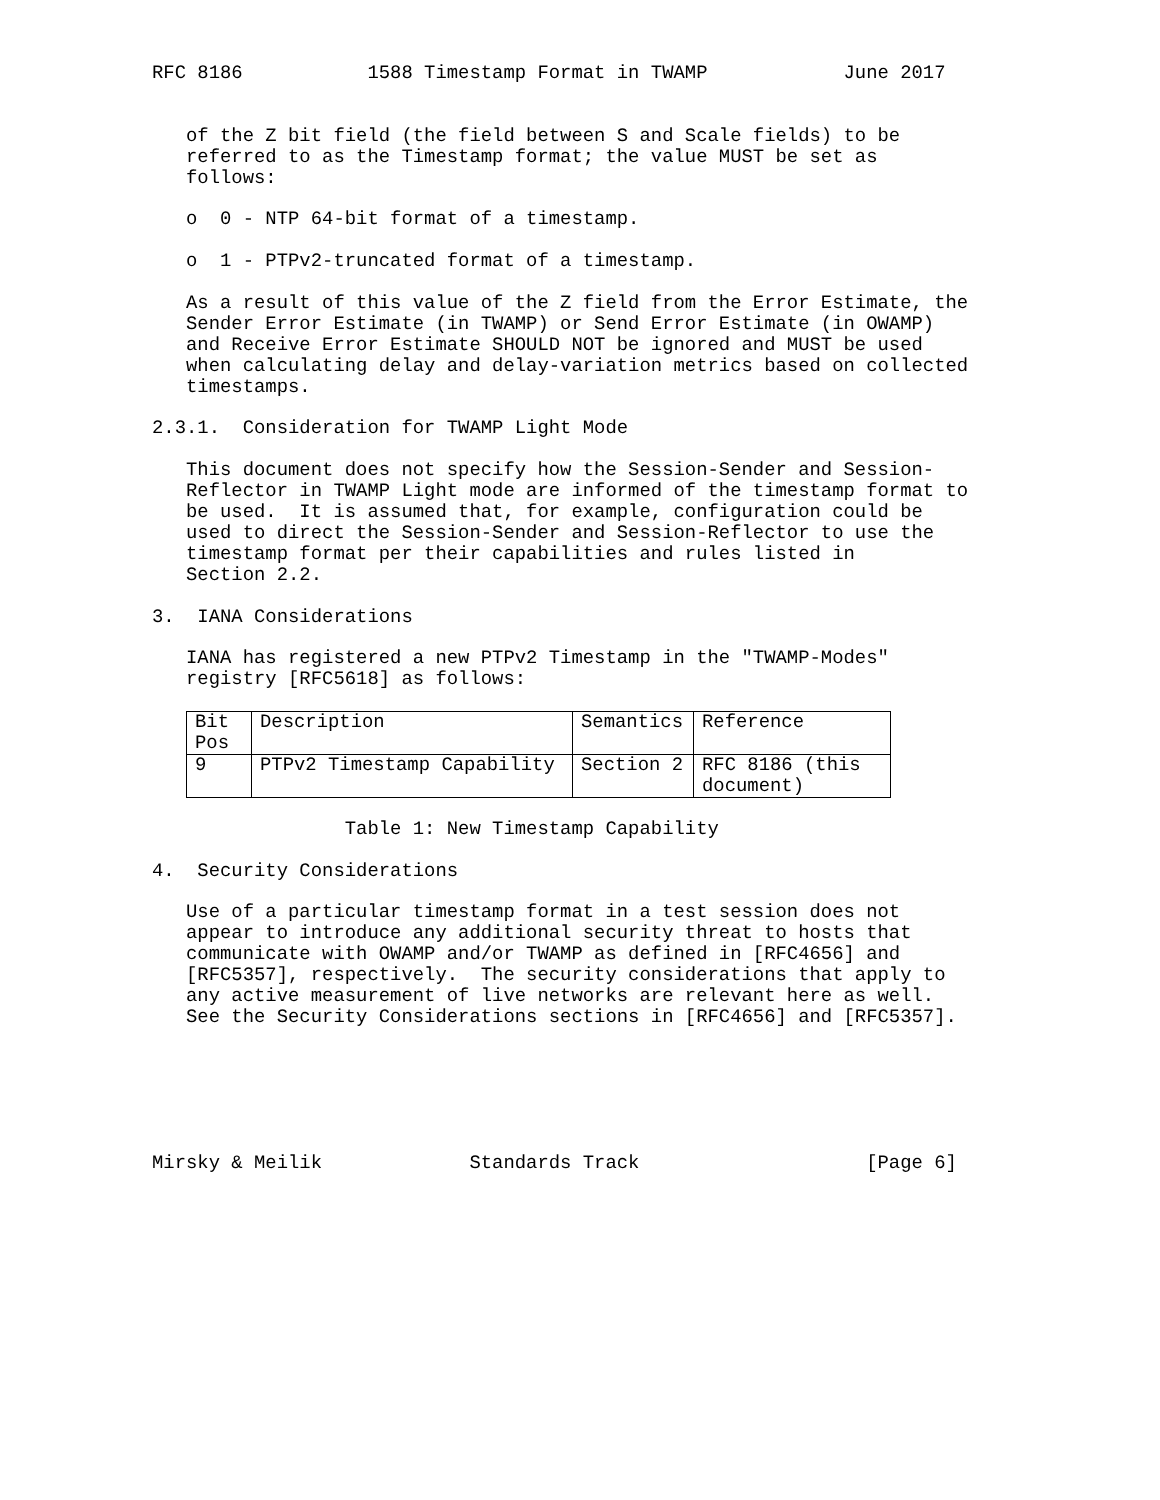RFC 8186           1588 Timestamp Format in TWAMP            June 2017


   of the Z bit field (the field between S and Scale fields) to be
   referred to as the Timestamp format; the value MUST be set as
   follows:

   o  0 - NTP 64-bit format of a timestamp.

   o  1 - PTPv2-truncated format of a timestamp.

   As a result of this value of the Z field from the Error Estimate, the
   Sender Error Estimate (in TWAMP) or Send Error Estimate (in OWAMP)
   and Receive Error Estimate SHOULD NOT be ignored and MUST be used
   when calculating delay and delay-variation metrics based on collected
   timestamps.

2.3.1.  Consideration for TWAMP Light Mode

   This document does not specify how the Session-Sender and Session-
   Reflector in TWAMP Light mode are informed of the timestamp format to
   be used.  It is assumed that, for example, configuration could be
   used to direct the Session-Sender and Session-Reflector to use the
   timestamp format per their capabilities and rules listed in
   Section 2.2.

3.  IANA Considerations

   IANA has registered a new PTPv2 Timestamp in the "TWAMP-Modes"
   registry [RFC5618] as follows:
| Bit Pos | Description | Semantics | Reference |
| 9 | PTPv2 Timestamp Capability | Section 2 | RFC 8186 (this document) |
                 Table 1: New Timestamp Capability

4.  Security Considerations

   Use of a particular timestamp format in a test session does not
   appear to introduce any additional security threat to hosts that
   communicate with OWAMP and/or TWAMP as defined in [RFC4656] and
   [RFC5357], respectively.  The security considerations that apply to
   any active measurement of live networks are relevant here as well.
   See the Security Considerations sections in [RFC4656] and [RFC5357].






Mirsky & Meilik             Standards Track                    [Page 6]